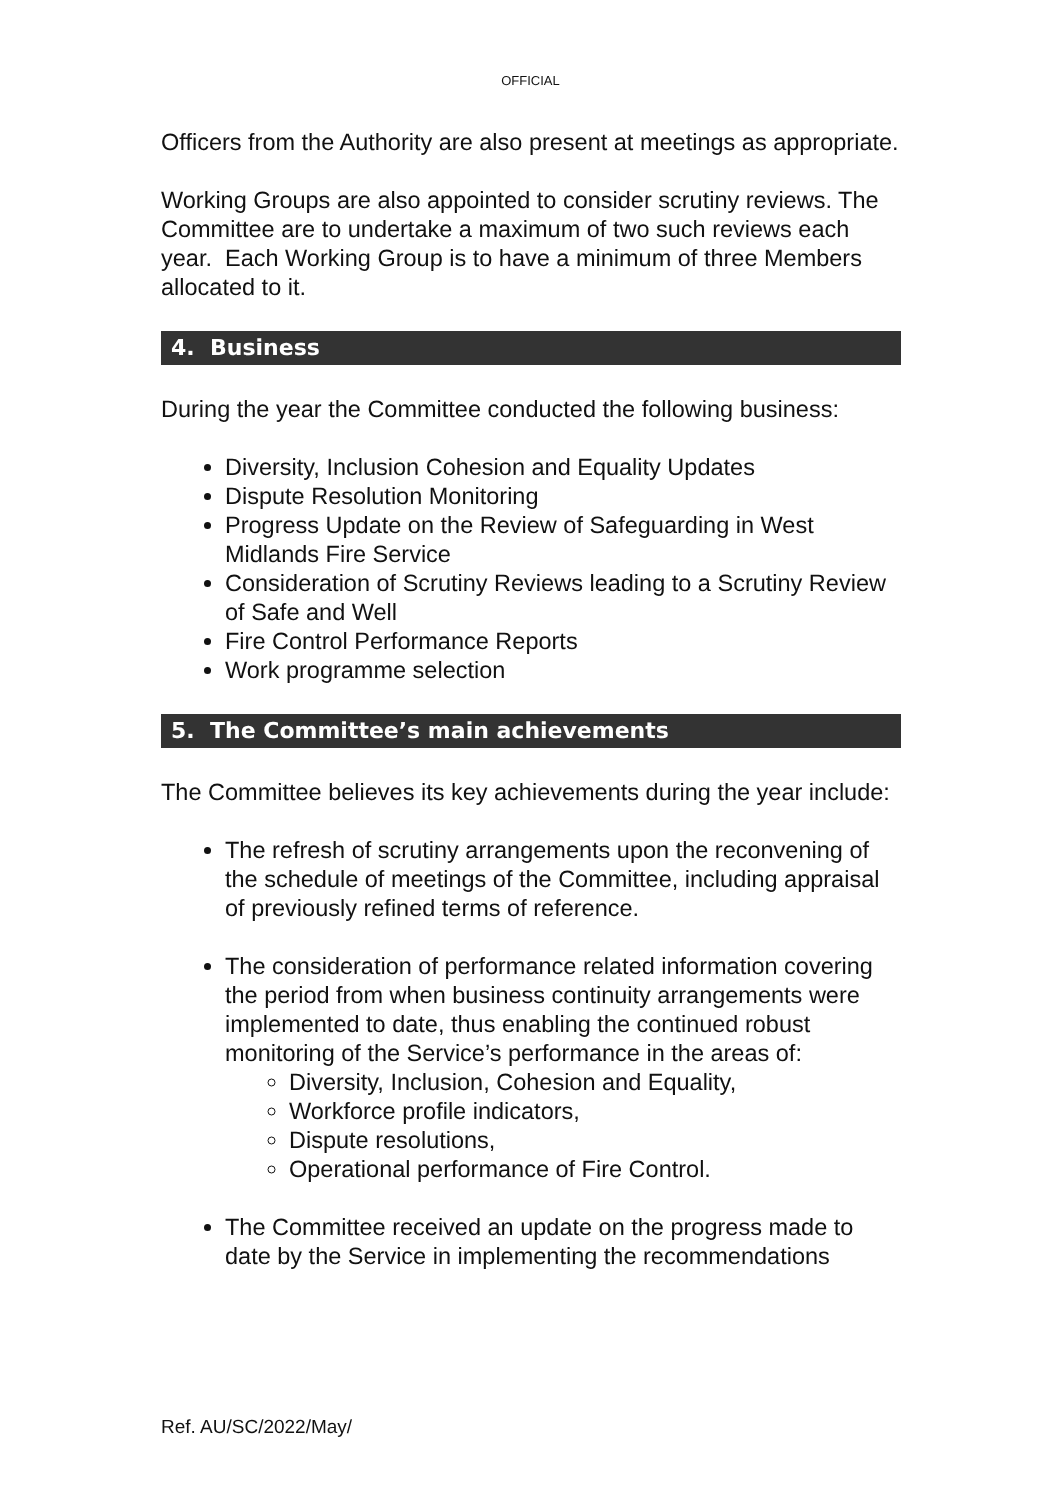OFFICIAL
Officers from the Authority are also present at meetings as appropriate.
Working Groups are also appointed to consider scrutiny reviews. The Committee are to undertake a maximum of two such reviews each year. Each Working Group is to have a minimum of three Members allocated to it.
4. Business
During the year the Committee conducted the following business:
Diversity, Inclusion Cohesion and Equality Updates
Dispute Resolution Monitoring
Progress Update on the Review of Safeguarding in West Midlands Fire Service
Consideration of Scrutiny Reviews leading to a Scrutiny Review of Safe and Well
Fire Control Performance Reports
Work programme selection
5. The Committee’s main achievements
The Committee believes its key achievements during the year include:
The refresh of scrutiny arrangements upon the reconvening of the schedule of meetings of the Committee, including appraisal of previously refined terms of reference.
The consideration of performance related information covering the period from when business continuity arrangements were implemented to date, thus enabling the continued robust monitoring of the Service’s performance in the areas of:
Diversity, Inclusion, Cohesion and Equality,
Workforce profile indicators,
Dispute resolutions,
Operational performance of Fire Control.
The Committee received an update on the progress made to date by the Service in implementing the recommendations
Ref. AU/SC/2022/May/